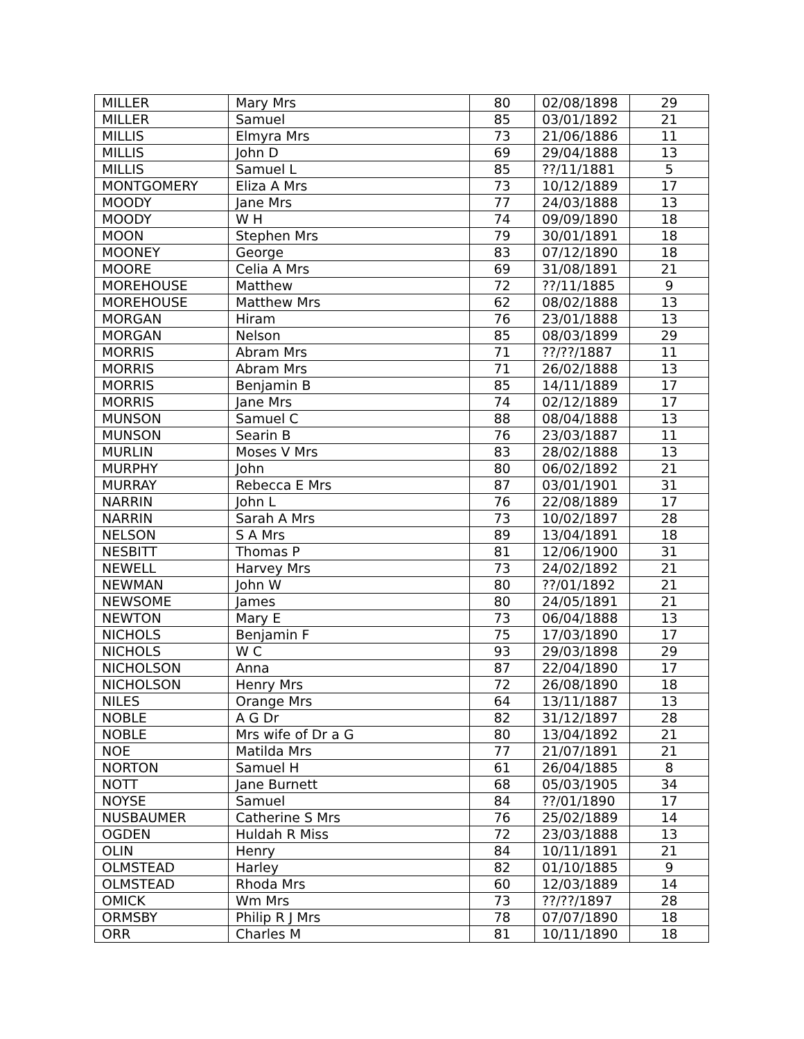| MILLER | Mary Mrs | 80 | 02/08/1898 | 29 |
| MILLER | Samuel | 85 | 03/01/1892 | 21 |
| MILLIS | Elmyra Mrs | 73 | 21/06/1886 | 11 |
| MILLIS | John D | 69 | 29/04/1888 | 13 |
| MILLIS | Samuel L | 85 | ??/11/1881 | 5 |
| MONTGOMERY | Eliza A Mrs | 73 | 10/12/1889 | 17 |
| MOODY | Jane Mrs | 77 | 24/03/1888 | 13 |
| MOODY | W H | 74 | 09/09/1890 | 18 |
| MOON | Stephen Mrs | 79 | 30/01/1891 | 18 |
| MOONEY | George | 83 | 07/12/1890 | 18 |
| MOORE | Celia A Mrs | 69 | 31/08/1891 | 21 |
| MOREHOUSE | Matthew | 72 | ??/11/1885 | 9 |
| MOREHOUSE | Matthew Mrs | 62 | 08/02/1888 | 13 |
| MORGAN | Hiram | 76 | 23/01/1888 | 13 |
| MORGAN | Nelson | 85 | 08/03/1899 | 29 |
| MORRIS | Abram Mrs | 71 | ??/??/1887 | 11 |
| MORRIS | Abram Mrs | 71 | 26/02/1888 | 13 |
| MORRIS | Benjamin B | 85 | 14/11/1889 | 17 |
| MORRIS | Jane Mrs | 74 | 02/12/1889 | 17 |
| MUNSON | Samuel C | 88 | 08/04/1888 | 13 |
| MUNSON | Searin B | 76 | 23/03/1887 | 11 |
| MURLIN | Moses V Mrs | 83 | 28/02/1888 | 13 |
| MURPHY | John | 80 | 06/02/1892 | 21 |
| MURRAY | Rebecca E Mrs | 87 | 03/01/1901 | 31 |
| NARRIN | John L | 76 | 22/08/1889 | 17 |
| NARRIN | Sarah A Mrs | 73 | 10/02/1897 | 28 |
| NELSON | S A Mrs | 89 | 13/04/1891 | 18 |
| NESBITT | Thomas P | 81 | 12/06/1900 | 31 |
| NEWELL | Harvey Mrs | 73 | 24/02/1892 | 21 |
| NEWMAN | John W | 80 | ??/01/1892 | 21 |
| NEWSOME | James | 80 | 24/05/1891 | 21 |
| NEWTON | Mary E | 73 | 06/04/1888 | 13 |
| NICHOLS | Benjamin F | 75 | 17/03/1890 | 17 |
| NICHOLS | W C | 93 | 29/03/1898 | 29 |
| NICHOLSON | Anna | 87 | 22/04/1890 | 17 |
| NICHOLSON | Henry Mrs | 72 | 26/08/1890 | 18 |
| NILES | Orange Mrs | 64 | 13/11/1887 | 13 |
| NOBLE | A G Dr | 82 | 31/12/1897 | 28 |
| NOBLE | Mrs wife of Dr a G | 80 | 13/04/1892 | 21 |
| NOE | Matilda Mrs | 77 | 21/07/1891 | 21 |
| NORTON | Samuel H | 61 | 26/04/1885 | 8 |
| NOTT | Jane Burnett | 68 | 05/03/1905 | 34 |
| NOYSE | Samuel | 84 | ??/01/1890 | 17 |
| NUSBAUMER | Catherine S Mrs | 76 | 25/02/1889 | 14 |
| OGDEN | Huldah R Miss | 72 | 23/03/1888 | 13 |
| OLIN | Henry | 84 | 10/11/1891 | 21 |
| OLMSTEAD | Harley | 82 | 01/10/1885 | 9 |
| OLMSTEAD | Rhoda Mrs | 60 | 12/03/1889 | 14 |
| OMICK | Wm Mrs | 73 | ??/??/1897 | 28 |
| ORMSBY | Philip R J Mrs | 78 | 07/07/1890 | 18 |
| ORR | Charles M | 81 | 10/11/1890 | 18 |